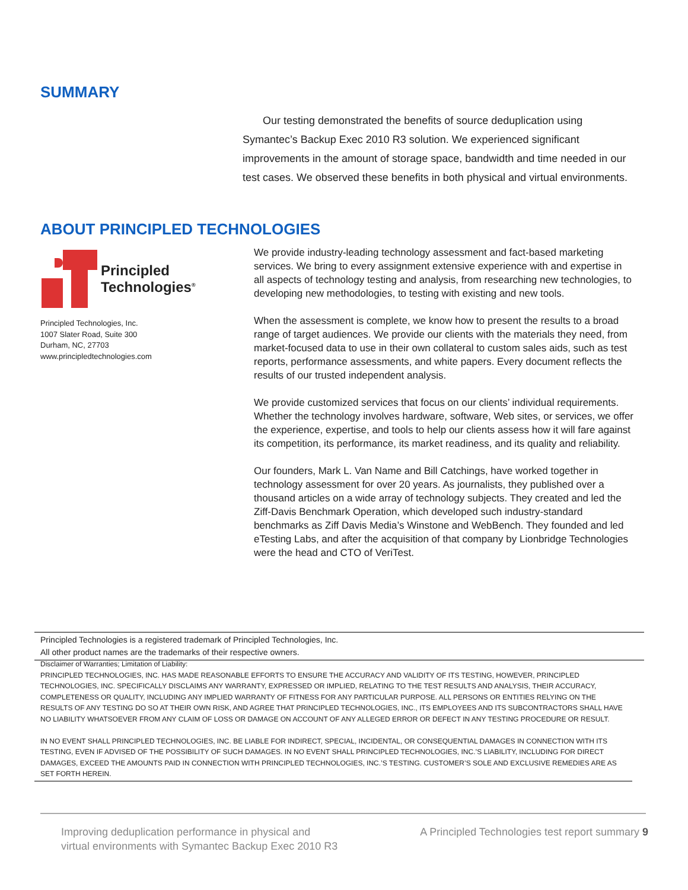SUMMARY
Our testing demonstrated the benefits of source deduplication using Symantec’s Backup Exec 2010 R3 solution. We experienced significant improvements in the amount of storage space, bandwidth and time needed in our test cases. We observed these benefits in both physical and virtual environments.
ABOUT PRINCIPLED TECHNOLOGIES
Principled
Technologies<sup>®</sup>
Principled Technologies, Inc.
1007 Slater Road, Suite 300
Durham, NC, 27703
www.principledtechnologies.com
We provide industry-leading technology assessment and fact-based marketing services. We bring to every assignment extensive experience with and expertise in all aspects of technology testing and analysis, from researching new technologies, to developing new methodologies, to testing with existing and new tools.
When the assessment is complete, we know how to present the results to a broad range of target audiences. We provide our clients with the materials they need, from market-focused data to use in their own collateral to custom sales aids, such as test reports, performance assessments, and white papers. Every document reflects the results of our trusted independent analysis.
We provide customized services that focus on our clients’ individual requirements. Whether the technology involves hardware, software, Web sites, or services, we offer the experience, expertise, and tools to help our clients assess how it will fare against its competition, its performance, its market readiness, and its quality and reliability.
Our founders, Mark L. Van Name and Bill Catchings, have worked together in technology assessment for over 20 years. As journalists, they published over a thousand articles on a wide array of technology subjects. They created and led the Ziff-Davis Benchmark Operation, which developed such industry-standard benchmarks as Ziff Davis Media’s Winstone and WebBench. They founded and led eTesting Labs, and after the acquisition of that company by Lionbridge Technologies were the head and CTO of VeriTest.
Principled Technologies is a registered trademark of Principled Technologies, Inc.
All other product names are the trademarks of their respective owners.
Disclaimer of Warranties; Limitation of Liability:
PRINCIPLED TECHNOLOGIES, INC. HAS MADE REASONABLE EFFORTS TO ENSURE THE ACCURACY AND VALIDITY OF ITS TESTING, HOWEVER, PRINCIPLED TECHNOLOGIES, INC. SPECIFICALLY DISCLAIMS ANY WARRANTY, EXPRESSED OR IMPLIED, RELATING TO THE TEST RESULTS AND ANALYSIS, THEIR ACCURACY, COMPLETENESS OR QUALITY, INCLUDING ANY IMPLIED WARRANTY OF FITNESS FOR ANY PARTICULAR PURPOSE. ALL PERSONS OR ENTITIES RELYING ON THE RESULTS OF ANY TESTING DO SO AT THEIR OWN RISK, AND AGREE THAT PRINCIPLED TECHNOLOGIES, INC., ITS EMPLOYEES AND ITS SUBCONTRACTORS SHALL HAVE NO LIABILITY WHATSOEVER FROM ANY CLAIM OF LOSS OR DAMAGE ON ACCOUNT OF ANY ALLEGED ERROR OR DEFECT IN ANY TESTING PROCEDURE OR RESULT.
IN NO EVENT SHALL PRINCIPLED TECHNOLOGIES, INC. BE LIABLE FOR INDIRECT, SPECIAL, INCIDENTAL, OR CONSEQUENTIAL DAMAGES IN CONNECTION WITH ITS TESTING, EVEN IF ADVISED OF THE POSSIBILITY OF SUCH DAMAGES. IN NO EVENT SHALL PRINCIPLED TECHNOLOGIES, INC.’S LIABILITY, INCLUDING FOR DIRECT DAMAGES, EXCEED THE AMOUNTS PAID IN CONNECTION WITH PRINCIPLED TECHNOLOGIES, INC.’S TESTING. CUSTOMER’S SOLE AND EXCLUSIVE REMEDIES ARE AS SET FORTH HEREIN.
Improving deduplication performance in physical and
virtual environments with Symantec Backup Exec 2010 R3
A Principled Technologies test report summary 9